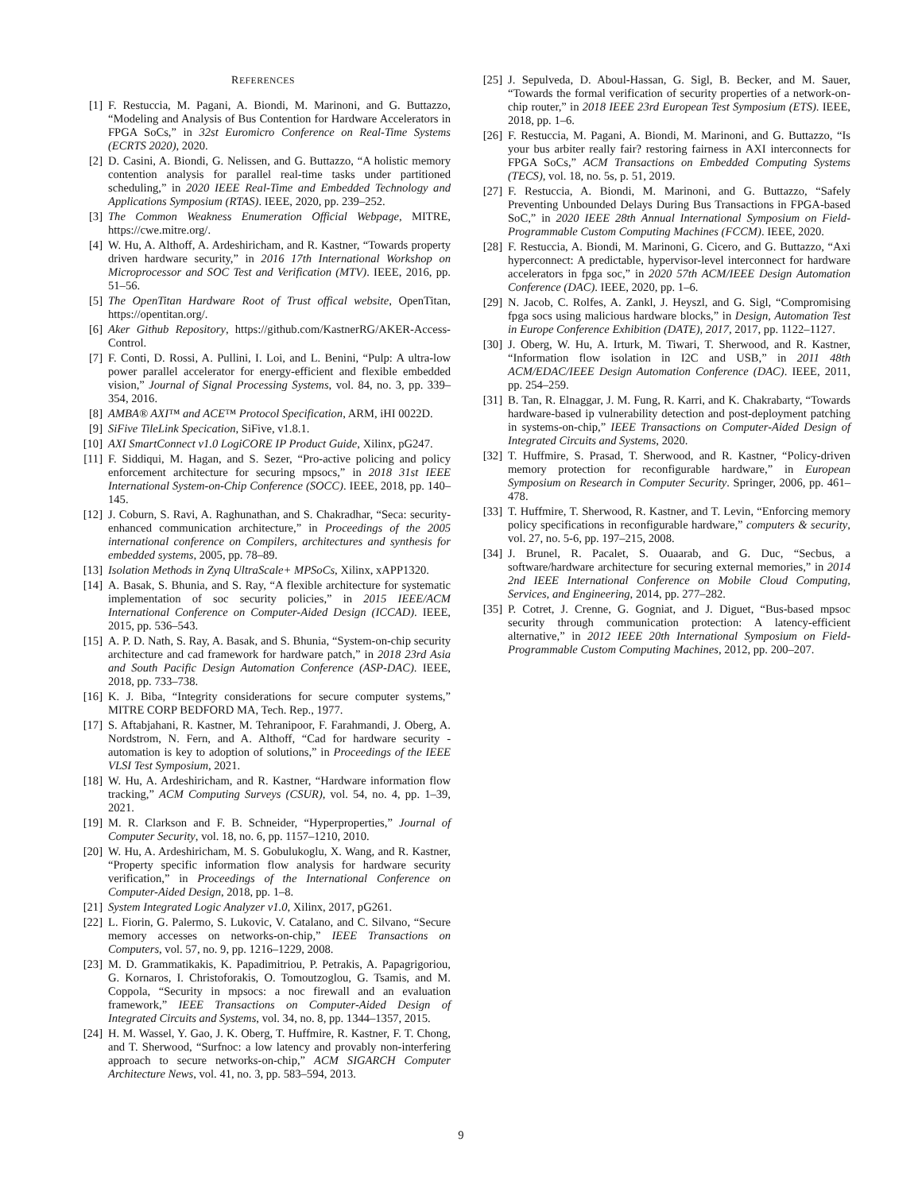REFERENCES
[1] F. Restuccia, M. Pagani, A. Biondi, M. Marinoni, and G. Buttazzo, “Modeling and Analysis of Bus Contention for Hardware Accelerators in FPGA SoCs,” in 32st Euromicro Conference on Real-Time Systems (ECRTS 2020), 2020.
[2] D. Casini, A. Biondi, G. Nelissen, and G. Buttazzo, “A holistic memory contention analysis for parallel real-time tasks under partitioned scheduling,” in 2020 IEEE Real-Time and Embedded Technology and Applications Symposium (RTAS). IEEE, 2020, pp. 239–252.
[3] The Common Weakness Enumeration Official Webpage, MITRE, https://cwe.mitre.org/.
[4] W. Hu, A. Althoff, A. Ardeshiricham, and R. Kastner, “Towards property driven hardware security,” in 2016 17th International Workshop on Microprocessor and SOC Test and Verification (MTV). IEEE, 2016, pp. 51–56.
[5] The OpenTitan Hardware Root of Trust offical website, OpenTitan, https://opentitan.org/.
[6] Aker Github Repository, https://github.com/KastnerRG/AKER-Access-Control.
[7] F. Conti, D. Rossi, A. Pullini, I. Loi, and L. Benini, “Pulp: A ultra-low power parallel accelerator for energy-efficient and flexible embedded vision,” Journal of Signal Processing Systems, vol. 84, no. 3, pp. 339–354, 2016.
[8] AMBA® AXI™ and ACE™ Protocol Specification, ARM, iHI 0022D.
[9] SiFive TileLink Specication, SiFive, v1.8.1.
[10] AXI SmartConnect v1.0 LogiCORE IP Product Guide, Xilinx, pG247.
[11] F. Siddiqui, M. Hagan, and S. Sezer, “Pro-active policing and policy enforcement architecture for securing mpsocs,” in 2018 31st IEEE International System-on-Chip Conference (SOCC). IEEE, 2018, pp. 140–145.
[12] J. Coburn, S. Ravi, A. Raghunathan, and S. Chakradhar, “Seca: security-enhanced communication architecture,” in Proceedings of the 2005 international conference on Compilers, architectures and synthesis for embedded systems, 2005, pp. 78–89.
[13] Isolation Methods in Zynq UltraScale+ MPSoCs, Xilinx, xAPP1320.
[14] A. Basak, S. Bhunia, and S. Ray, “A flexible architecture for systematic implementation of soc security policies,” in 2015 IEEE/ACM International Conference on Computer-Aided Design (ICCAD). IEEE, 2015, pp. 536–543.
[15] A. P. D. Nath, S. Ray, A. Basak, and S. Bhunia, “System-on-chip security architecture and cad framework for hardware patch,” in 2018 23rd Asia and South Pacific Design Automation Conference (ASP-DAC). IEEE, 2018, pp. 733–738.
[16] K. J. Biba, “Integrity considerations for secure computer systems,” MITRE CORP BEDFORD MA, Tech. Rep., 1977.
[17] S. Aftabjahani, R. Kastner, M. Tehranipoor, F. Farahmandi, J. Oberg, A. Nordstrom, N. Fern, and A. Althoff, “Cad for hardware security - automation is key to adoption of solutions,” in Proceedings of the IEEE VLSI Test Symposium, 2021.
[18] W. Hu, A. Ardeshiricham, and R. Kastner, “Hardware information flow tracking,” ACM Computing Surveys (CSUR), vol. 54, no. 4, pp. 1–39, 2021.
[19] M. R. Clarkson and F. B. Schneider, “Hyperproperties,” Journal of Computer Security, vol. 18, no. 6, pp. 1157–1210, 2010.
[20] W. Hu, A. Ardeshiricham, M. S. Gobulukoglu, X. Wang, and R. Kastner, “Property specific information flow analysis for hardware security verification,” in Proceedings of the International Conference on Computer-Aided Design, 2018, pp. 1–8.
[21] System Integrated Logic Analyzer v1.0, Xilinx, 2017, pG261.
[22] L. Fiorin, G. Palermo, S. Lukovic, V. Catalano, and C. Silvano, “Secure memory accesses on networks-on-chip,” IEEE Transactions on Computers, vol. 57, no. 9, pp. 1216–1229, 2008.
[23] M. D. Grammatikakis, K. Papadimitriou, P. Petrakis, A. Papagrigoriou, G. Kornaros, I. Christoforakis, O. Tomoutzoglou, G. Tsamis, and M. Coppola, “Security in mpsocs: a noc firewall and an evaluation framework,” IEEE Transactions on Computer-Aided Design of Integrated Circuits and Systems, vol. 34, no. 8, pp. 1344–1357, 2015.
[24] H. M. Wassel, Y. Gao, J. K. Oberg, T. Huffmire, R. Kastner, F. T. Chong, and T. Sherwood, “Surfnoc: a low latency and provably non-interfering approach to secure networks-on-chip,” ACM SIGARCH Computer Architecture News, vol. 41, no. 3, pp. 583–594, 2013.
[25] J. Sepulveda, D. Aboul-Hassan, G. Sigl, B. Becker, and M. Sauer, “Towards the formal verification of security properties of a network-on-chip router,” in 2018 IEEE 23rd European Test Symposium (ETS). IEEE, 2018, pp. 1–6.
[26] F. Restuccia, M. Pagani, A. Biondi, M. Marinoni, and G. Buttazzo, “Is your bus arbiter really fair? restoring fairness in AXI interconnects for FPGA SoCs,” ACM Transactions on Embedded Computing Systems (TECS), vol. 18, no. 5s, p. 51, 2019.
[27] F. Restuccia, A. Biondi, M. Marinoni, and G. Buttazzo, “Safely Preventing Unbounded Delays During Bus Transactions in FPGA-based SoC,” in 2020 IEEE 28th Annual International Symposium on Field-Programmable Custom Computing Machines (FCCM). IEEE, 2020.
[28] F. Restuccia, A. Biondi, M. Marinoni, G. Cicero, and G. Buttazzo, “Axi hyperconnect: A predictable, hypervisor-level interconnect for hardware accelerators in fpga soc,” in 2020 57th ACM/IEEE Design Automation Conference (DAC). IEEE, 2020, pp. 1–6.
[29] N. Jacob, C. Rolfes, A. Zankl, J. Heyszl, and G. Sigl, “Compromising fpga socs using malicious hardware blocks,” in Design, Automation Test in Europe Conference Exhibition (DATE), 2017, 2017, pp. 1122–1127.
[30] J. Oberg, W. Hu, A. Irturk, M. Tiwari, T. Sherwood, and R. Kastner, “Information flow isolation in I2C and USB,” in 2011 48th ACM/EDAC/IEEE Design Automation Conference (DAC). IEEE, 2011, pp. 254–259.
[31] B. Tan, R. Elnaggar, J. M. Fung, R. Karri, and K. Chakrabarty, “Towards hardware-based ip vulnerability detection and post-deployment patching in systems-on-chip,” IEEE Transactions on Computer-Aided Design of Integrated Circuits and Systems, 2020.
[32] T. Huffmire, S. Prasad, T. Sherwood, and R. Kastner, “Policy-driven memory protection for reconfigurable hardware,” in European Symposium on Research in Computer Security. Springer, 2006, pp. 461–478.
[33] T. Huffmire, T. Sherwood, R. Kastner, and T. Levin, “Enforcing memory policy specifications in reconfigurable hardware,” computers & security, vol. 27, no. 5-6, pp. 197–215, 2008.
[34] J. Brunel, R. Pacalet, S. Ouaarab, and G. Duc, “Secbus, a software/hardware architecture for securing external memories,” in 2014 2nd IEEE International Conference on Mobile Cloud Computing, Services, and Engineering, 2014, pp. 277–282.
[35] P. Cotret, J. Crenne, G. Gogniat, and J. Diguet, “Bus-based mpsoc security through communication protection: A latency-efficient alternative,” in 2012 IEEE 20th International Symposium on Field-Programmable Custom Computing Machines, 2012, pp. 200–207.
9